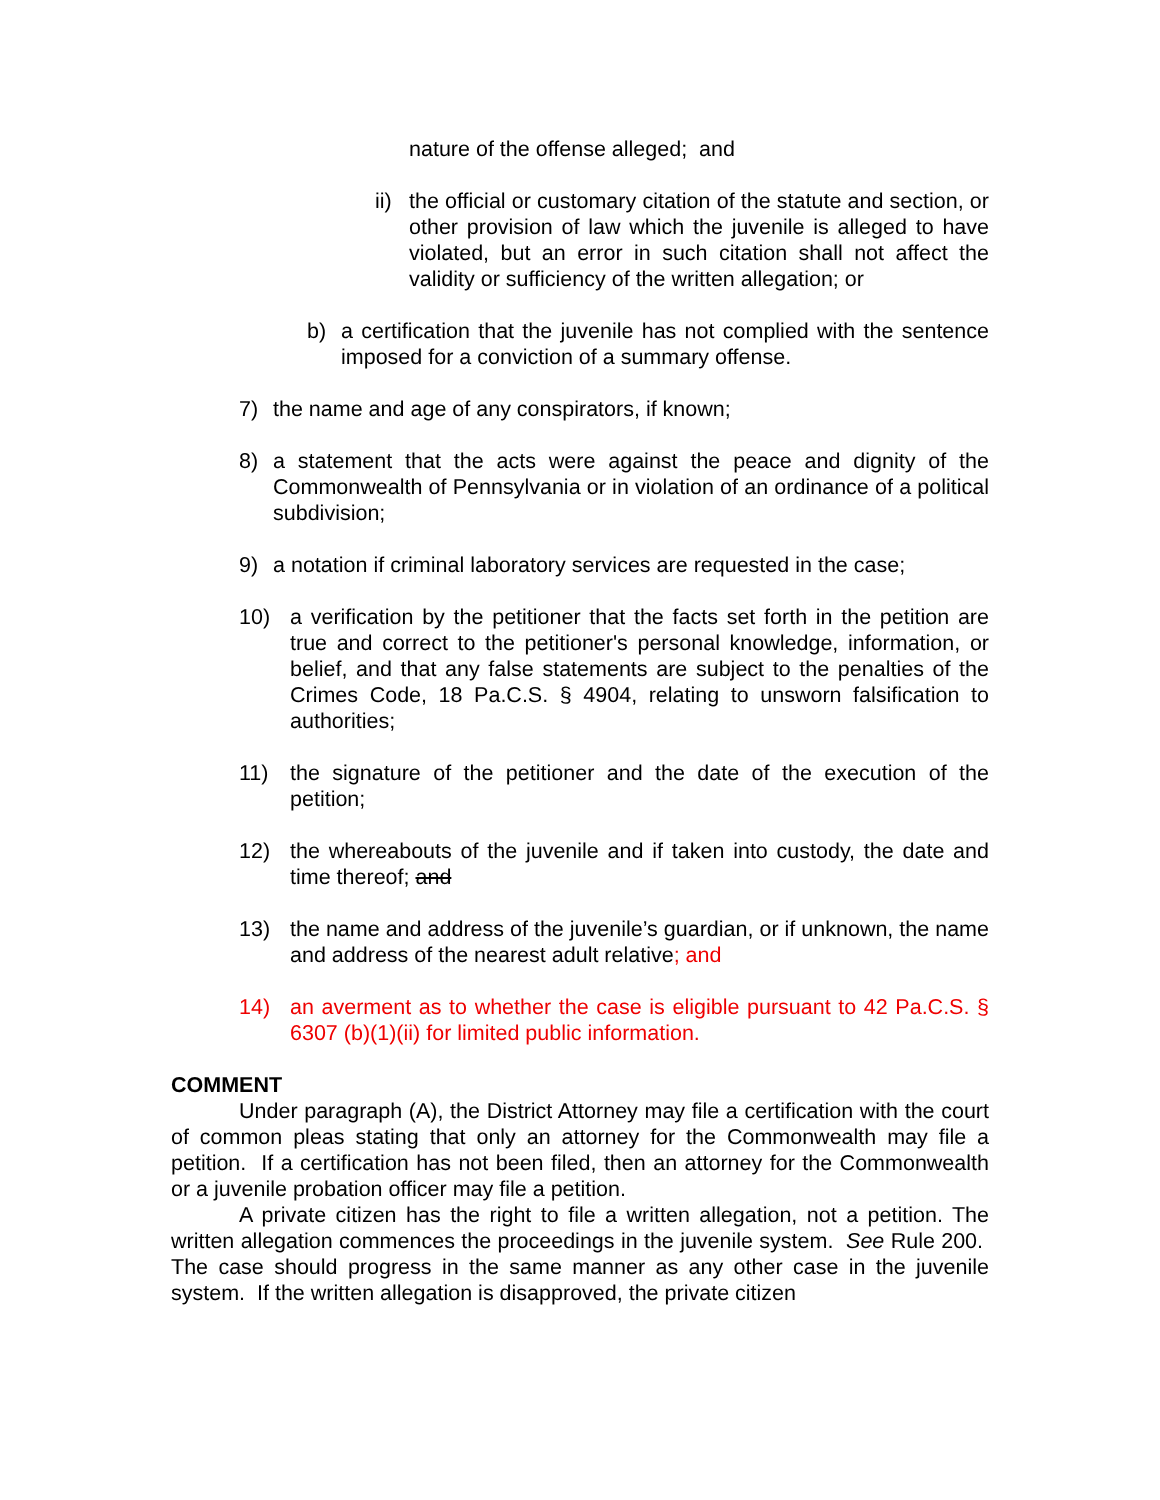nature of the offense alleged; and
ii) the official or customary citation of the statute and section, or other provision of law which the juvenile is alleged to have violated, but an error in such citation shall not affect the validity or sufficiency of the written allegation; or
b) a certification that the juvenile has not complied with the sentence imposed for a conviction of a summary offense.
7) the name and age of any conspirators, if known;
8) a statement that the acts were against the peace and dignity of the Commonwealth of Pennsylvania or in violation of an ordinance of a political subdivision;
9) a notation if criminal laboratory services are requested in the case;
10) a verification by the petitioner that the facts set forth in the petition are true and correct to the petitioner's personal knowledge, information, or belief, and that any false statements are subject to the penalties of the Crimes Code, 18 Pa.C.S. § 4904, relating to unsworn falsification to authorities;
11) the signature of the petitioner and the date of the execution of the petition;
12) the whereabouts of the juvenile and if taken into custody, the date and time thereof; and
13) the name and address of the juvenile’s guardian, or if unknown, the name and address of the nearest adult relative; and
14) an averment as to whether the case is eligible pursuant to 42 Pa.C.S. § 6307 (b)(1)(ii) for limited public information.
COMMENT
Under paragraph (A), the District Attorney may file a certification with the court of common pleas stating that only an attorney for the Commonwealth may file a petition. If a certification has not been filed, then an attorney for the Commonwealth or a juvenile probation officer may file a petition.
A private citizen has the right to file a written allegation, not a petition. The written allegation commences the proceedings in the juvenile system. See Rule 200. The case should progress in the same manner as any other case in the juvenile system. If the written allegation is disapproved, the private citizen